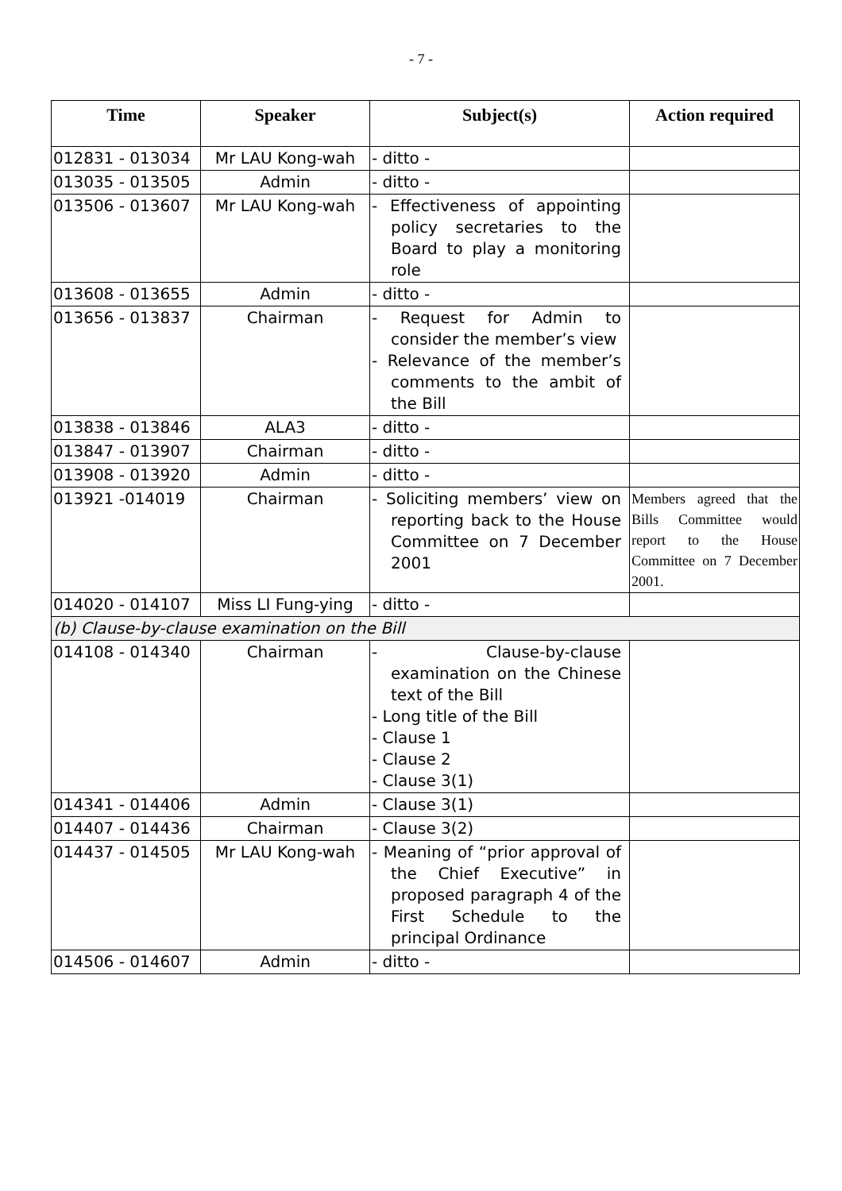- 7 -
| Time | Speaker | Subject(s) | Action required |
| --- | --- | --- | --- |
| 012831 - 013034 | Mr LAU Kong-wah | - ditto - | |
| 013035 - 013505 | Admin | - ditto - | |
| 013506 - 013607 | Mr LAU Kong-wah | - Effectiveness of appointing policy secretaries to the Board to play a monitoring role | |
| 013608 - 013655 | Admin | - ditto - | |
| 013656 - 013837 | Chairman | - Request for Admin to consider the member’s view - Relevance of the member’s comments to the ambit of the Bill | |
| 013838 - 013846 | ALA3 | - ditto - | |
| 013847 - 013907 | Chairman | - ditto - | |
| 013908 - 013920 | Admin | - ditto - | |
| 013921 -014019 | Chairman | - Soliciting members’ view on reporting back to the House Committee on 7 December 2001 | Members agreed that the Bills Committee would report to the House Committee on 7 December 2001. |
| 014020 - 014107 | Miss LI Fung-ying | - ditto - | |
| (b) Clause-by-clause examination on the Bill | | | |
| 014108 - 014340 | Chairman | - Clause-by-clause examination on the Chinese text of the Bill - Long title of the Bill - Clause 1 - Clause 2 - Clause 3(1) | |
| 014341 - 014406 | Admin | - Clause 3(1) | |
| 014407 - 014436 | Chairman | - Clause 3(2) | |
| 014437 - 014505 | Mr LAU Kong-wah | - Meaning of “prior approval of the Chief Executive” in proposed paragraph 4 of the First Schedule to the principal Ordinance | |
| 014506 - 014607 | Admin | - ditto - | |